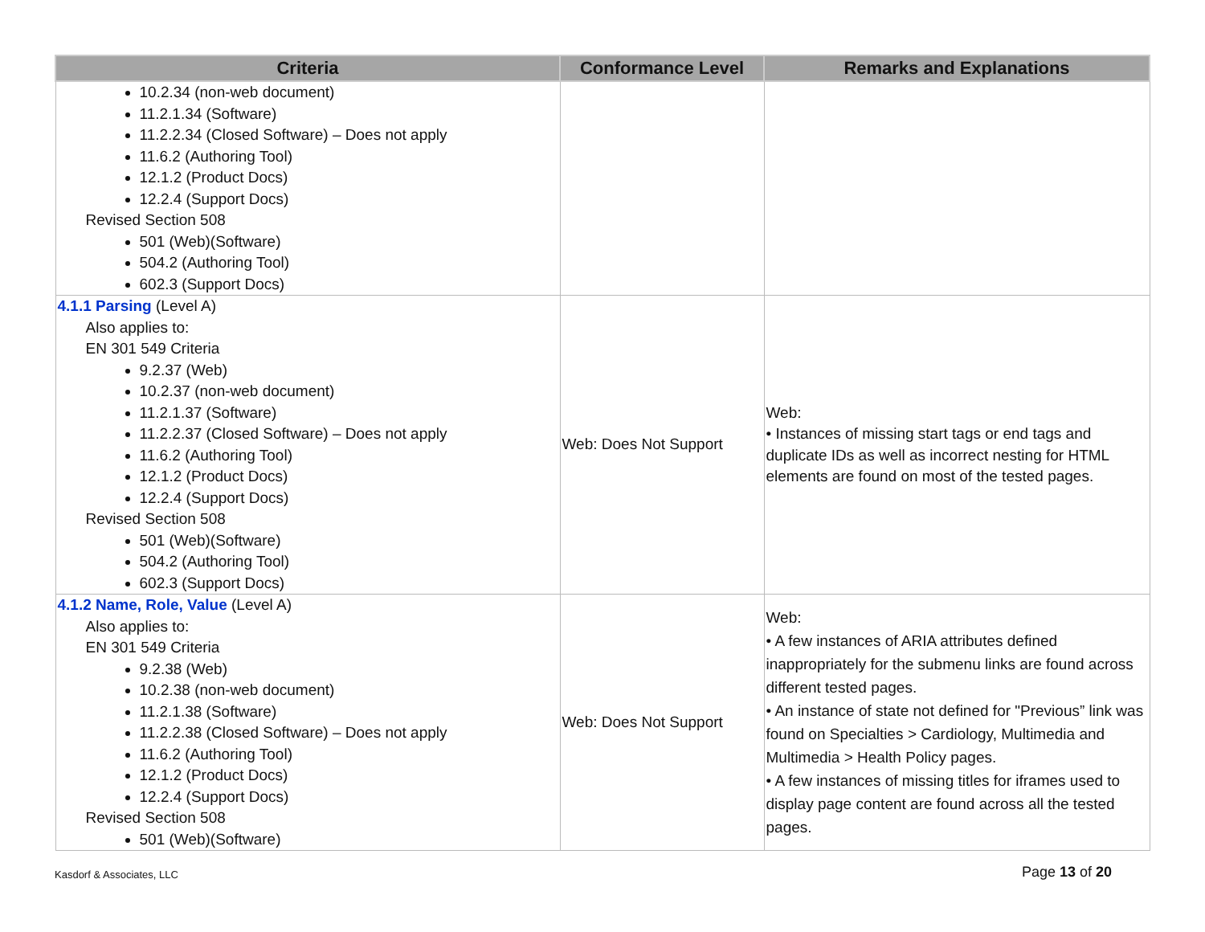| Criteria | Conformance Level | Remarks and Explanations |
| --- | --- | --- |
| 10.2.34 (non-web document) 11.2.1.34 (Software) 11.2.2.34 (Closed Software) – Does not apply 11.6.2 (Authoring Tool) 12.1.2 (Product Docs) 12.2.4 (Support Docs) Revised Section 508 501 (Web)(Software) 504.2 (Authoring Tool) 602.3 (Support Docs) | | |
| 4.1.1 Parsing (Level A) Also applies to: EN 301 549 Criteria 9.2.37 (Web) 10.2.37 (non-web document) 11.2.1.37 (Software) 11.2.2.37 (Closed Software) – Does not apply 11.6.2 (Authoring Tool) 12.1.2 (Product Docs) 12.2.4 (Support Docs) Revised Section 508 501 (Web)(Software) 504.2 (Authoring Tool) 602.3 (Support Docs) | Web: Does Not Support | Web: • Instances of missing start tags or end tags and duplicate IDs as well as incorrect nesting for HTML elements are found on most of the tested pages. |
| 4.1.2 Name, Role, Value (Level A) Also applies to: EN 301 549 Criteria 9.2.38 (Web) 10.2.38 (non-web document) 11.2.1.38 (Software) 11.2.2.38 (Closed Software) – Does not apply 11.6.2 (Authoring Tool) 12.1.2 (Product Docs) 12.2.4 (Support Docs) Revised Section 508 501 (Web)(Software) | Web: Does Not Support | Web: • A few instances of ARIA attributes defined inappropriately for the submenu links are found across different tested pages. • An instance of state not defined for "Previous” link was found on Specialties > Cardiology, Multimedia and Multimedia > Health Policy pages. • A few instances of missing titles for iframes used to display page content are found across all the tested pages. |
Kasdorf & Associates, LLC Page 13 of 20